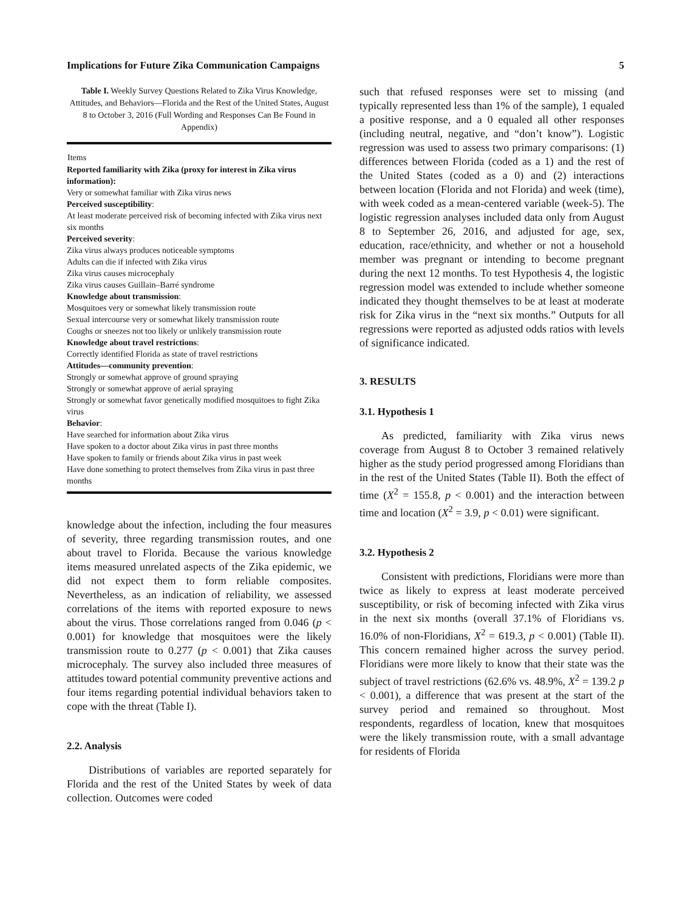Implications for Future Zika Communication Campaigns 5
Table I. Weekly Survey Questions Related to Zika Virus Knowledge, Attitudes, and Behaviors—Florida and the Rest of the United States, August 8 to October 3, 2016 (Full Wording and Responses Can Be Found in Appendix)
| Items |
| --- |
| Reported familiarity with Zika (proxy for interest in Zika virus information): |
| Very or somewhat familiar with Zika virus news |
| Perceived susceptibility : |
| At least moderate perceived risk of becoming infected with Zika virus next six months |
| Perceived severity : |
| Zika virus always produces noticeable symptoms |
| Adults can die if infected with Zika virus |
| Zika virus causes microcephaly |
| Zika virus causes Guillain–Barré syndrome |
| Knowledge about transmission : |
| Mosquitoes very or somewhat likely transmission route |
| Sexual intercourse very or somewhat likely transmission route |
| Coughs or sneezes not too likely or unlikely transmission route |
| Knowledge about travel restrictions : |
| Correctly identified Florida as state of travel restrictions |
| Attitudes—community prevention : |
| Strongly or somewhat approve of ground spraying |
| Strongly or somewhat approve of aerial spraying |
| Strongly or somewhat favor genetically modified mosquitoes to fight Zika virus |
| Behavior : |
| Have searched for information about Zika virus |
| Have spoken to a doctor about Zika virus in past three months |
| Have spoken to family or friends about Zika virus in past week |
| Have done something to protect themselves from Zika virus in past three months |
knowledge about the infection, including the four measures of severity, three regarding transmission routes, and one about travel to Florida. Because the various knowledge items measured unrelated aspects of the Zika epidemic, we did not expect them to form reliable composites. Nevertheless, as an indication of reliability, we assessed correlations of the items with reported exposure to news about the virus. Those correlations ranged from 0.046 (p < 0.001) for knowledge that mosquitoes were the likely transmission route to 0.277 (p < 0.001) that Zika causes microcephaly. The survey also included three measures of attitudes toward potential community preventive actions and four items regarding potential individual behaviors taken to cope with the threat (Table I).
2.2. Analysis
Distributions of variables are reported separately for Florida and the rest of the United States by week of data collection. Outcomes were coded
such that refused responses were set to missing (and typically represented less than 1% of the sample), 1 equaled a positive response, and a 0 equaled all other responses (including neutral, negative, and “don’t know”). Logistic regression was used to assess two primary comparisons: (1) differences between Florida (coded as a 1) and the rest of the United States (coded as a 0) and (2) interactions between location (Florida and not Florida) and week (time), with week coded as a mean-centered variable (week-5). The logistic regression analyses included data only from August 8 to September 26, 2016, and adjusted for age, sex, education, race/ethnicity, and whether or not a household member was pregnant or intending to become pregnant during the next 12 months. To test Hypothesis 4, the logistic regression model was extended to include whether someone indicated they thought themselves to be at least at moderate risk for Zika virus in the “next six months.” Outputs for all regressions were reported as adjusted odds ratios with levels of significance indicated.
3. RESULTS
3.1. Hypothesis 1
As predicted, familiarity with Zika virus news coverage from August 8 to October 3 remained relatively higher as the study period progressed among Floridians than in the rest of the United States (Table II). Both the effect of time (X<sup>2</sup> = 155.8, p < 0.001) and the interaction between time and location (X<sup>2</sup> = 3.9, p < 0.01) were significant.
3.2. Hypothesis 2
Consistent with predictions, Floridians were more than twice as likely to express at least moderate perceived susceptibility, or risk of becoming infected with Zika virus in the next six months (overall 37.1% of Floridians vs. 16.0% of non-Floridians, X<sup>2</sup> = 619.3, p < 0.001) (Table II). This concern remained higher across the survey period. Floridians were more likely to know that their state was the subject of travel restrictions (62.6% vs. 48.9%, X<sup>2</sup> = 139.2 p < 0.001), a difference that was present at the start of the survey period and remained so throughout. Most respondents, regardless of location, knew that mosquitoes were the likely transmission route, with a small advantage for residents of Florida